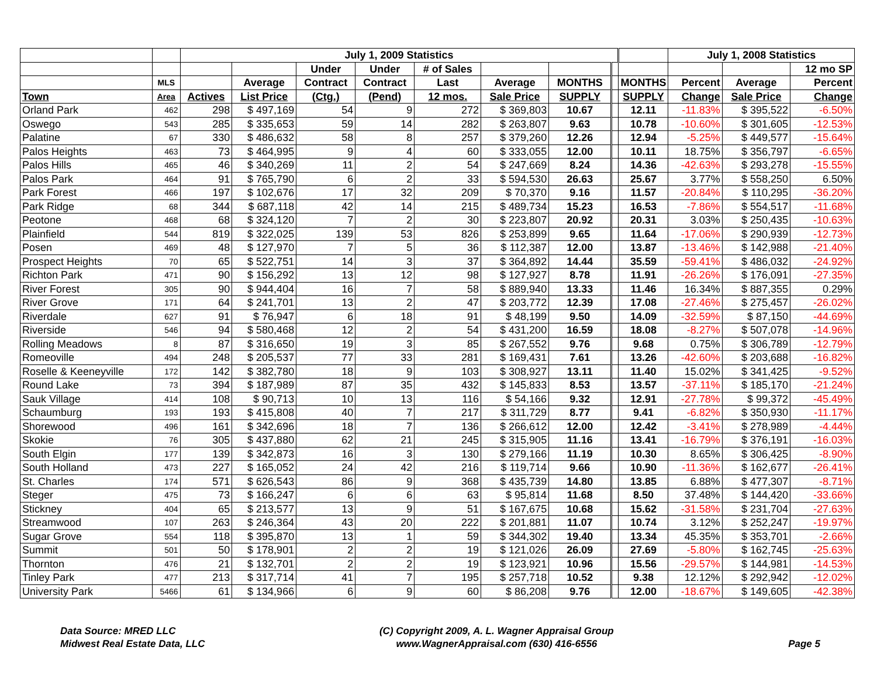| | | July 1, 2009 Statistics | | | | | | | | | July 1, 2008 Statistics | | |
| --- | --- | --- | --- | --- | --- | --- | --- | --- | --- | --- | --- | --- | --- |
| | | | | Under | Under | # of Sales | | | | | | | 12 mo SP |
| | MLS | | Average | Contract | Contract | Last | Average | MONTHS | | MONTHS | Percent | Average | Percent |
| Town | Area | Actives | List Price | (Ctg.) | (Pend) | 12 mos. | Sale Price | SUPPLY | | SUPPLY | Change | Sale Price | Change |
| Orland Park | 462 | 298 | $ 497,169 | 54 | 9 | 272 | $ 369,803 | 10.67 | | 12.11 | -11.83% | $ 395,522 | -6.50% |
| Oswego | 543 | 285 | $ 335,653 | 59 | 14 | 282 | $ 263,807 | 9.63 | | 10.78 | -10.60% | $ 301,605 | -12.53% |
| Palatine | 67 | 330 | $ 486,632 | 58 | 8 | 257 | $ 379,260 | 12.26 | | 12.94 | -5.25% | $ 449,577 | -15.64% |
| Palos Heights | 463 | 73 | $ 464,995 | 9 | 4 | 60 | $ 333,055 | 12.00 | | 10.11 | 18.75% | $ 356,797 | -6.65% |
| Palos Hills | 465 | 46 | $ 340,269 | 11 | 2 | 54 | $ 247,669 | 8.24 | | 14.36 | -42.63% | $ 293,278 | -15.55% |
| Palos Park | 464 | 91 | $ 765,790 | 6 | 2 | 33 | $ 594,530 | 26.63 | | 25.67 | 3.77% | $ 558,250 | 6.50% |
| Park Forest | 466 | 197 | $ 102,676 | 17 | 32 | 209 | $ 70,370 | 9.16 | | 11.57 | -20.84% | $ 110,295 | -36.20% |
| Park Ridge | 68 | 344 | $ 687,118 | 42 | 14 | 215 | $ 489,734 | 15.23 | | 16.53 | -7.86% | $ 554,517 | -11.68% |
| Peotone | 468 | 68 | $ 324,120 | 7 | 2 | 30 | $ 223,807 | 20.92 | | 20.31 | 3.03% | $ 250,435 | -10.63% |
| Plainfield | 544 | 819 | $ 322,025 | 139 | 53 | 826 | $ 253,899 | 9.65 | | 11.64 | -17.06% | $ 290,939 | -12.73% |
| Posen | 469 | 48 | $ 127,970 | 7 | 5 | 36 | $ 112,387 | 12.00 | | 13.87 | -13.46% | $ 142,988 | -21.40% |
| Prospect Heights | 70 | 65 | $ 522,751 | 14 | 3 | 37 | $ 364,892 | 14.44 | | 35.59 | -59.41% | $ 486,032 | -24.92% |
| Richton Park | 471 | 90 | $ 156,292 | 13 | 12 | 98 | $ 127,927 | 8.78 | | 11.91 | -26.26% | $ 176,091 | -27.35% |
| River Forest | 305 | 90 | $ 944,404 | 16 | 7 | 58 | $ 889,940 | 13.33 | | 11.46 | 16.34% | $ 887,355 | 0.29% |
| River Grove | 171 | 64 | $ 241,701 | 13 | 2 | 47 | $ 203,772 | 12.39 | | 17.08 | -27.46% | $ 275,457 | -26.02% |
| Riverdale | 627 | 91 | $ 76,947 | 6 | 18 | 91 | $ 48,199 | 9.50 | | 14.09 | -32.59% | $ 87,150 | -44.69% |
| Riverside | 546 | 94 | $ 580,468 | 12 | 2 | 54 | $ 431,200 | 16.59 | | 18.08 | -8.27% | $ 507,078 | -14.96% |
| Rolling Meadows | 8 | 87 | $ 316,650 | 19 | 3 | 85 | $ 267,552 | 9.76 | | 9.68 | 0.75% | $ 306,789 | -12.79% |
| Romeoville | 494 | 248 | $ 205,537 | 77 | 33 | 281 | $ 169,431 | 7.61 | | 13.26 | -42.60% | $ 203,688 | -16.82% |
| Roselle & Keeneyville | 172 | 142 | $ 382,780 | 18 | 9 | 103 | $ 308,927 | 13.11 | | 11.40 | 15.02% | $ 341,425 | -9.52% |
| Round Lake | 73 | 394 | $ 187,989 | 87 | 35 | 432 | $ 145,833 | 8.53 | | 13.57 | -37.11% | $ 185,170 | -21.24% |
| Sauk Village | 414 | 108 | $ 90,713 | 10 | 13 | 116 | $ 54,166 | 9.32 | | 12.91 | -27.78% | $ 99,372 | -45.49% |
| Schaumburg | 193 | 193 | $ 415,808 | 40 | 7 | 217 | $ 311,729 | 8.77 | | 9.41 | -6.82% | $ 350,930 | -11.17% |
| Shorewood | 496 | 161 | $ 342,696 | 18 | 7 | 136 | $ 266,612 | 12.00 | | 12.42 | -3.41% | $ 278,989 | -4.44% |
| Skokie | 76 | 305 | $ 437,880 | 62 | 21 | 245 | $ 315,905 | 11.16 | | 13.41 | -16.79% | $ 376,191 | -16.03% |
| South Elgin | 177 | 139 | $ 342,873 | 16 | 3 | 130 | $ 279,166 | 11.19 | | 10.30 | 8.65% | $ 306,425 | -8.90% |
| South Holland | 473 | 227 | $ 165,052 | 24 | 42 | 216 | $ 119,714 | 9.66 | | 10.90 | -11.36% | $ 162,677 | -26.41% |
| St. Charles | 174 | 571 | $ 626,543 | 86 | 9 | 368 | $ 435,739 | 14.80 | | 13.85 | 6.88% | $ 477,307 | -8.71% |
| Steger | 475 | 73 | $ 166,247 | 6 | 6 | 63 | $ 95,814 | 11.68 | | 8.50 | 37.48% | $ 144,420 | -33.66% |
| Stickney | 404 | 65 | $ 213,577 | 13 | 9 | 51 | $ 167,675 | 10.68 | | 15.62 | -31.58% | $ 231,704 | -27.63% |
| Streamwood | 107 | 263 | $ 246,364 | 43 | 20 | 222 | $ 201,881 | 11.07 | | 10.74 | 3.12% | $ 252,247 | -19.97% |
| Sugar Grove | 554 | 118 | $ 395,870 | 13 | 1 | 59 | $ 344,302 | 19.40 | | 13.34 | 45.35% | $ 353,701 | -2.66% |
| Summit | 501 | 50 | $ 178,901 | 2 | 2 | 19 | $ 121,026 | 26.09 | | 27.69 | -5.80% | $ 162,745 | -25.63% |
| Thornton | 476 | 21 | $ 132,701 | 2 | 2 | 19 | $ 123,921 | 10.96 | | 15.56 | -29.57% | $ 144,981 | -14.53% |
| Tinley Park | 477 | 213 | $ 317,714 | 41 | 7 | 195 | $ 257,718 | 10.52 | | 9.38 | 12.12% | $ 292,942 | -12.02% |
| University Park | 5466 | 61 | $ 134,966 | 6 | 9 | 60 | $ 86,208 | 9.76 | | 12.00 | -18.67% | $ 149,605 | -42.38% |
Data Source: MRED LLC
Midwest Real Estate Data, LLC
(C) Copyright 2009, A. L. Wagner Appraisal Group
www.WagnerAppraisal.com (630) 416-6556
Page 5